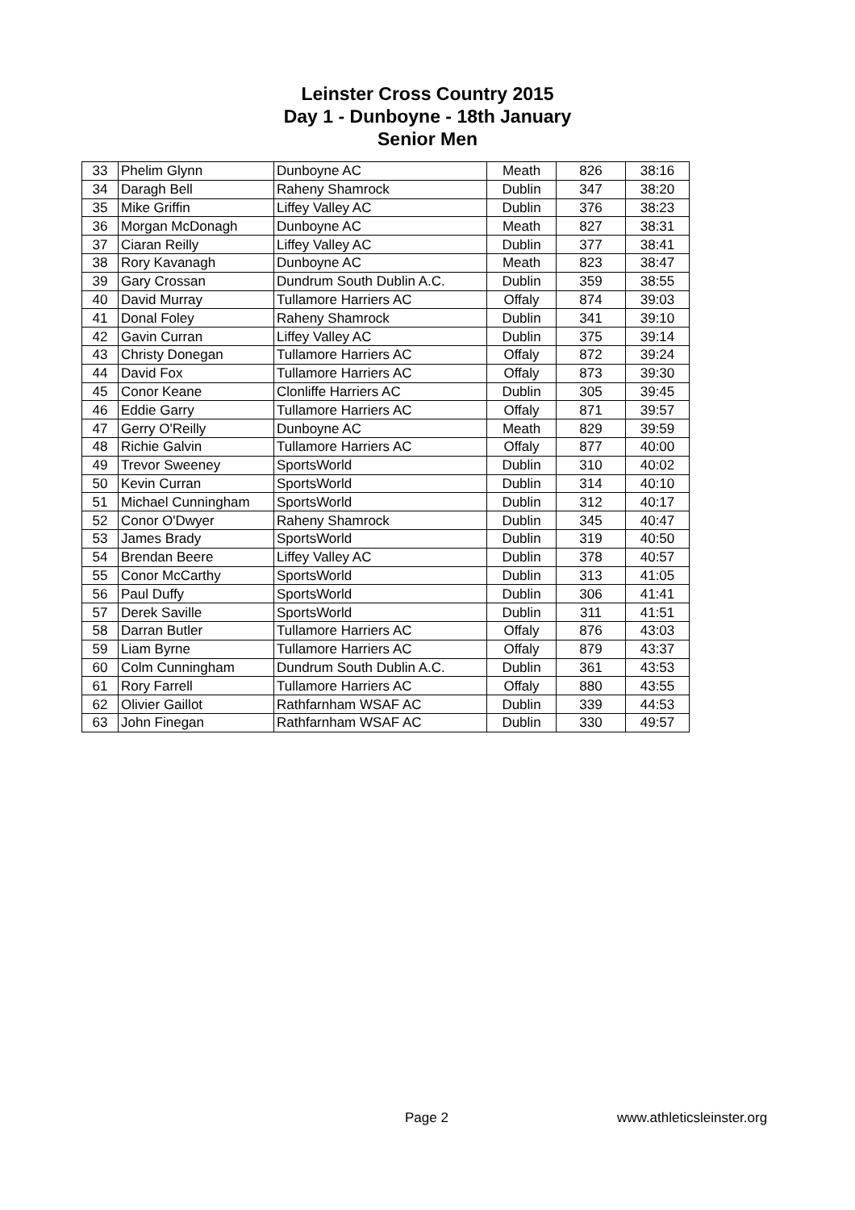Leinster Cross Country 2015
Day 1 - Dunboyne - 18th January
Senior Men
| 33 | Phelim Glynn | Dunboyne AC | Meath | 826 | 38:16 |
| 34 | Daragh Bell | Raheny Shamrock | Dublin | 347 | 38:20 |
| 35 | Mike Griffin | Liffey Valley AC | Dublin | 376 | 38:23 |
| 36 | Morgan McDonagh | Dunboyne AC | Meath | 827 | 38:31 |
| 37 | Ciaran Reilly | Liffey Valley AC | Dublin | 377 | 38:41 |
| 38 | Rory Kavanagh | Dunboyne AC | Meath | 823 | 38:47 |
| 39 | Gary Crossan | Dundrum South Dublin A.C. | Dublin | 359 | 38:55 |
| 40 | David Murray | Tullamore Harriers AC | Offaly | 874 | 39:03 |
| 41 | Donal Foley | Raheny Shamrock | Dublin | 341 | 39:10 |
| 42 | Gavin Curran | Liffey Valley AC | Dublin | 375 | 39:14 |
| 43 | Christy Donegan | Tullamore Harriers AC | Offaly | 872 | 39:24 |
| 44 | David Fox | Tullamore Harriers AC | Offaly | 873 | 39:30 |
| 45 | Conor Keane | Clonliffe Harriers AC | Dublin | 305 | 39:45 |
| 46 | Eddie Garry | Tullamore Harriers AC | Offaly | 871 | 39:57 |
| 47 | Gerry O'Reilly | Dunboyne AC | Meath | 829 | 39:59 |
| 48 | Richie Galvin | Tullamore Harriers AC | Offaly | 877 | 40:00 |
| 49 | Trevor Sweeney | SportsWorld | Dublin | 310 | 40:02 |
| 50 | Kevin Curran | SportsWorld | Dublin | 314 | 40:10 |
| 51 | Michael Cunningham | SportsWorld | Dublin | 312 | 40:17 |
| 52 | Conor O'Dwyer | Raheny Shamrock | Dublin | 345 | 40:47 |
| 53 | James Brady | SportsWorld | Dublin | 319 | 40:50 |
| 54 | Brendan Beere | Liffey Valley AC | Dublin | 378 | 40:57 |
| 55 | Conor McCarthy | SportsWorld | Dublin | 313 | 41:05 |
| 56 | Paul Duffy | SportsWorld | Dublin | 306 | 41:41 |
| 57 | Derek Saville | SportsWorld | Dublin | 311 | 41:51 |
| 58 | Darran Butler | Tullamore Harriers AC | Offaly | 876 | 43:03 |
| 59 | Liam Byrne | Tullamore Harriers AC | Offaly | 879 | 43:37 |
| 60 | Colm Cunningham | Dundrum South Dublin A.C. | Dublin | 361 | 43:53 |
| 61 | Rory Farrell | Tullamore Harriers AC | Offaly | 880 | 43:55 |
| 62 | Olivier Gaillot | Rathfarnham WSAF AC | Dublin | 339 | 44:53 |
| 63 | John Finegan | Rathfarnham WSAF AC | Dublin | 330 | 49:57 |
Page 2 www.athleticsleinster.org